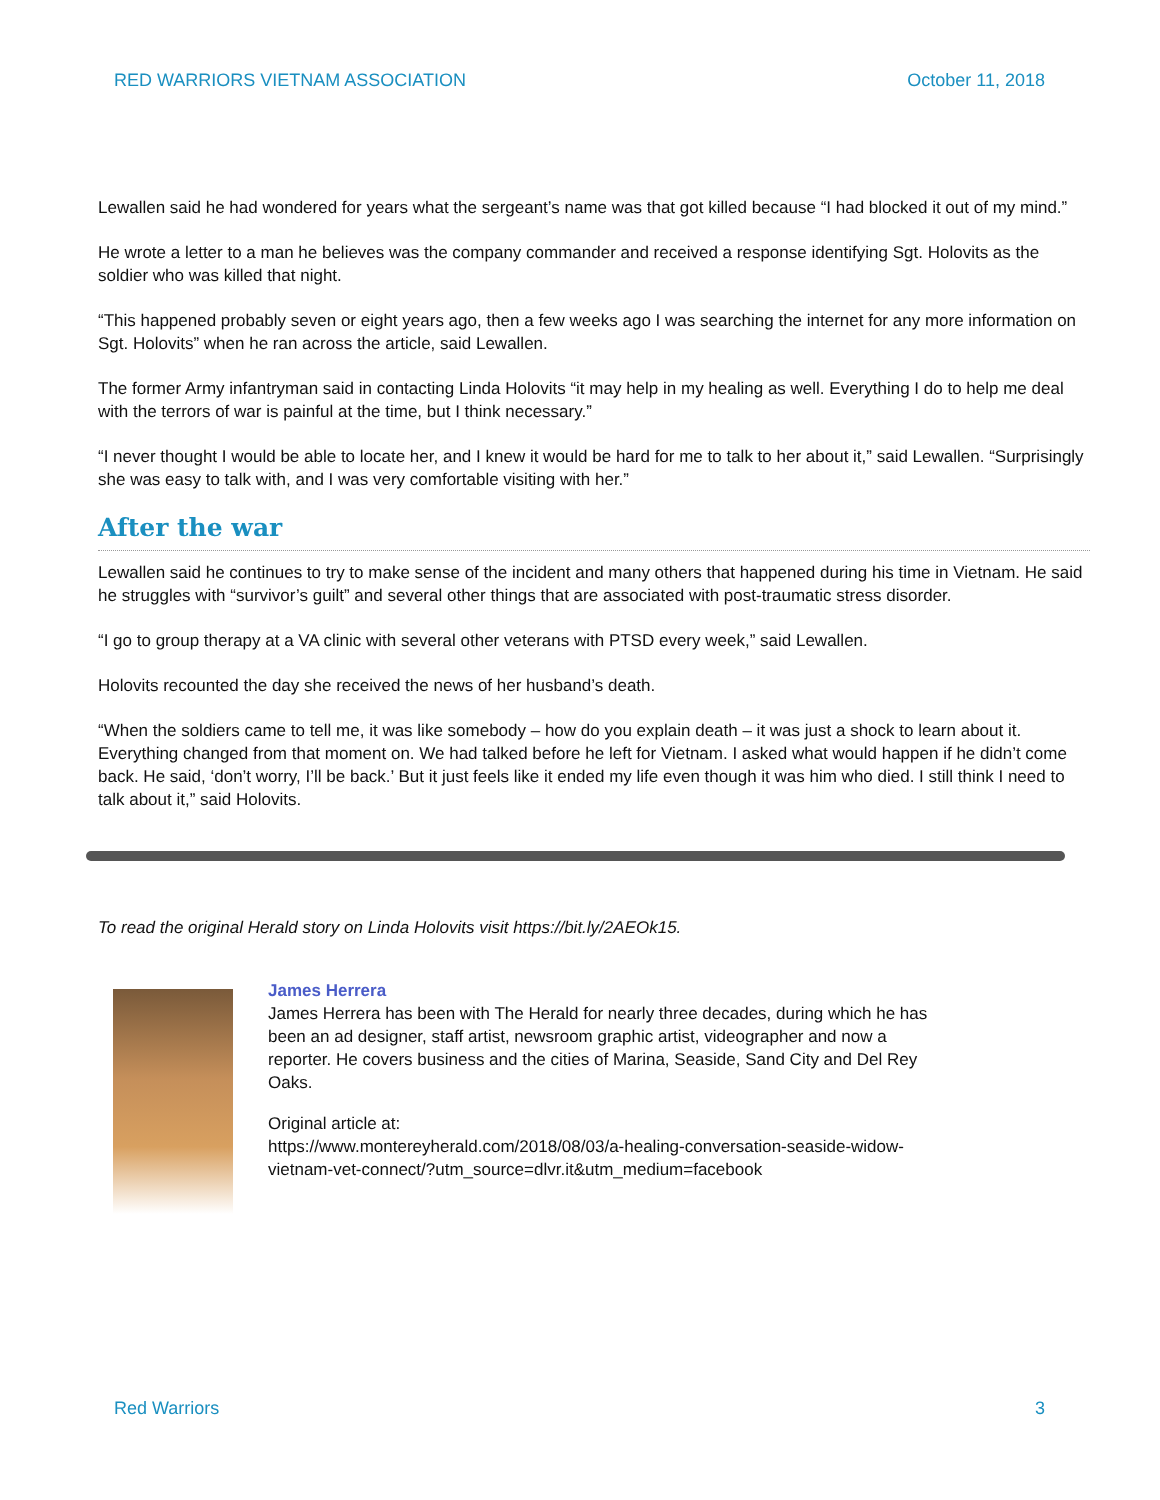RED WARRIORS VIETNAM ASSOCIATION October 11, 2018
Lewallen said he had wondered for years what the sergeant’s name was that got killed because “I had blocked it out of my mind.”
He wrote a letter to a man he believes was the company commander and received a response identifying Sgt. Holovits as the soldier who was killed that night.
“This happened probably seven or eight years ago, then a few weeks ago I was searching the internet for any more information on Sgt. Holovits” when he ran across the article, said Lewallen.
The former Army infantryman said in contacting Linda Holovits “it may help in my healing as well. Everything I do to help me deal with the terrors of war is painful at the time, but I think necessary.”
“I never thought I would be able to locate her, and I knew it would be hard for me to talk to her about it,” said Lewallen. “Surprisingly she was easy to talk with, and I was very comfortable visiting with her.”
After the war
Lewallen said he continues to try to make sense of the incident and many others that happened during his time in Vietnam. He said he struggles with “survivor’s guilt” and several other things that are associated with post-traumatic stress disorder.
“I go to group therapy at a VA clinic with several other veterans with PTSD every week,” said Lewallen.
Holovits recounted the day she received the news of her husband’s death.
“When the soldiers came to tell me, it was like somebody – how do you explain death – it was just a shock to learn about it. Everything changed from that moment on. We had talked before he left for Vietnam. I asked what would happen if he didn’t come back. He said, ‘don’t worry, I’ll be back.’ But it just feels like it ended my life even though it was him who died. I still think I need to talk about it,” said Holovits.
To read the original Herald story on Linda Holovits visit https://bit.ly/2AEOk15.
James Herrera
James Herrera has been with The Herald for nearly three decades, during which he has been an ad designer, staff artist, newsroom graphic artist, videographer and now a reporter. He covers business and the cities of Marina, Seaside, Sand City and Del Rey Oaks.
Original article at:
https://www.montereyherald.com/2018/08/03/a-healing-conversation-seaside-widow-vietnam-vet-connect/?utm_source=dlvr.it&utm_medium=facebook
Red Warriors 3